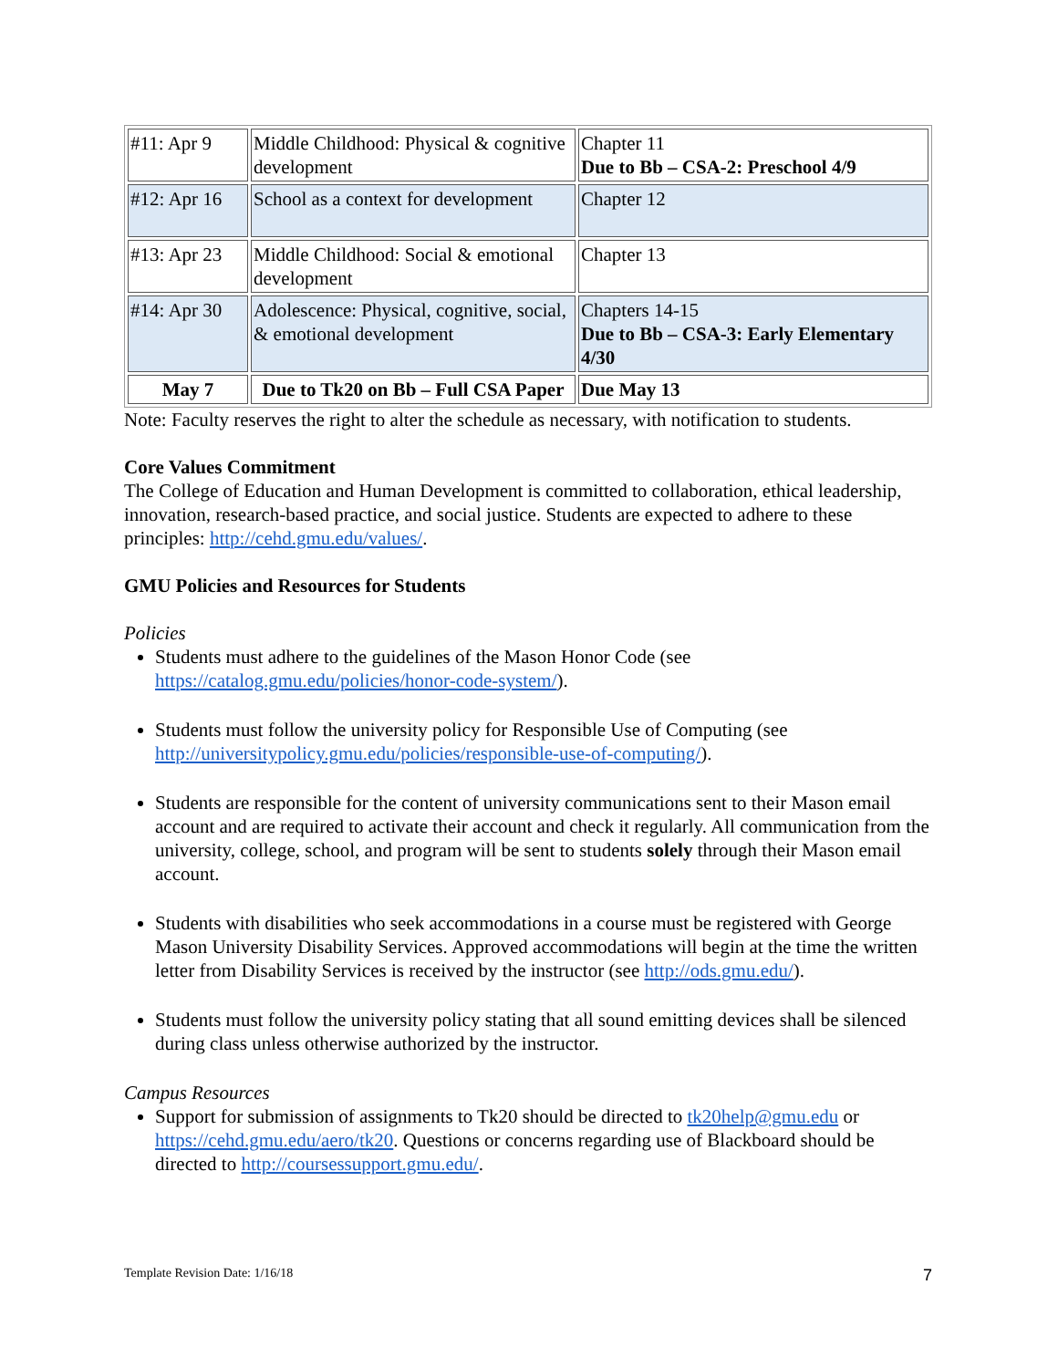| #11: Apr 9 | Middle Childhood: Physical & cognitive development | Chapter 11 Due to Bb – CSA-2: Preschool 4/9 |
| #12: Apr 16 | School as a context for development | Chapter 12 |
| #13: Apr 23 | Middle Childhood: Social & emotional development | Chapter 13 |
| #14: Apr 30 | Adolescence: Physical, cognitive, social, & emotional development | Chapters 14-15 Due to Bb – CSA-3: Early Elementary 4/30 |
| May 7 | Due to Tk20 on Bb – Full CSA Paper | Due May 13 |
Note: Faculty reserves the right to alter the schedule as necessary, with notification to students.
Core Values Commitment
The College of Education and Human Development is committed to collaboration, ethical leadership, innovation, research-based practice, and social justice. Students are expected to adhere to these principles: http://cehd.gmu.edu/values/.
GMU Policies and Resources for Students
Policies
Students must adhere to the guidelines of the Mason Honor Code (see https://catalog.gmu.edu/policies/honor-code-system/).
Students must follow the university policy for Responsible Use of Computing (see http://universitypolicy.gmu.edu/policies/responsible-use-of-computing/).
Students are responsible for the content of university communications sent to their Mason email account and are required to activate their account and check it regularly. All communication from the university, college, school, and program will be sent to students solely through their Mason email account.
Students with disabilities who seek accommodations in a course must be registered with George Mason University Disability Services. Approved accommodations will begin at the time the written letter from Disability Services is received by the instructor (see http://ods.gmu.edu/).
Students must follow the university policy stating that all sound emitting devices shall be silenced during class unless otherwise authorized by the instructor.
Campus Resources
Support for submission of assignments to Tk20 should be directed to tk20help@gmu.edu or https://cehd.gmu.edu/aero/tk20. Questions or concerns regarding use of Blackboard should be directed to http://coursessupport.gmu.edu/.
Template Revision Date: 1/16/18 7